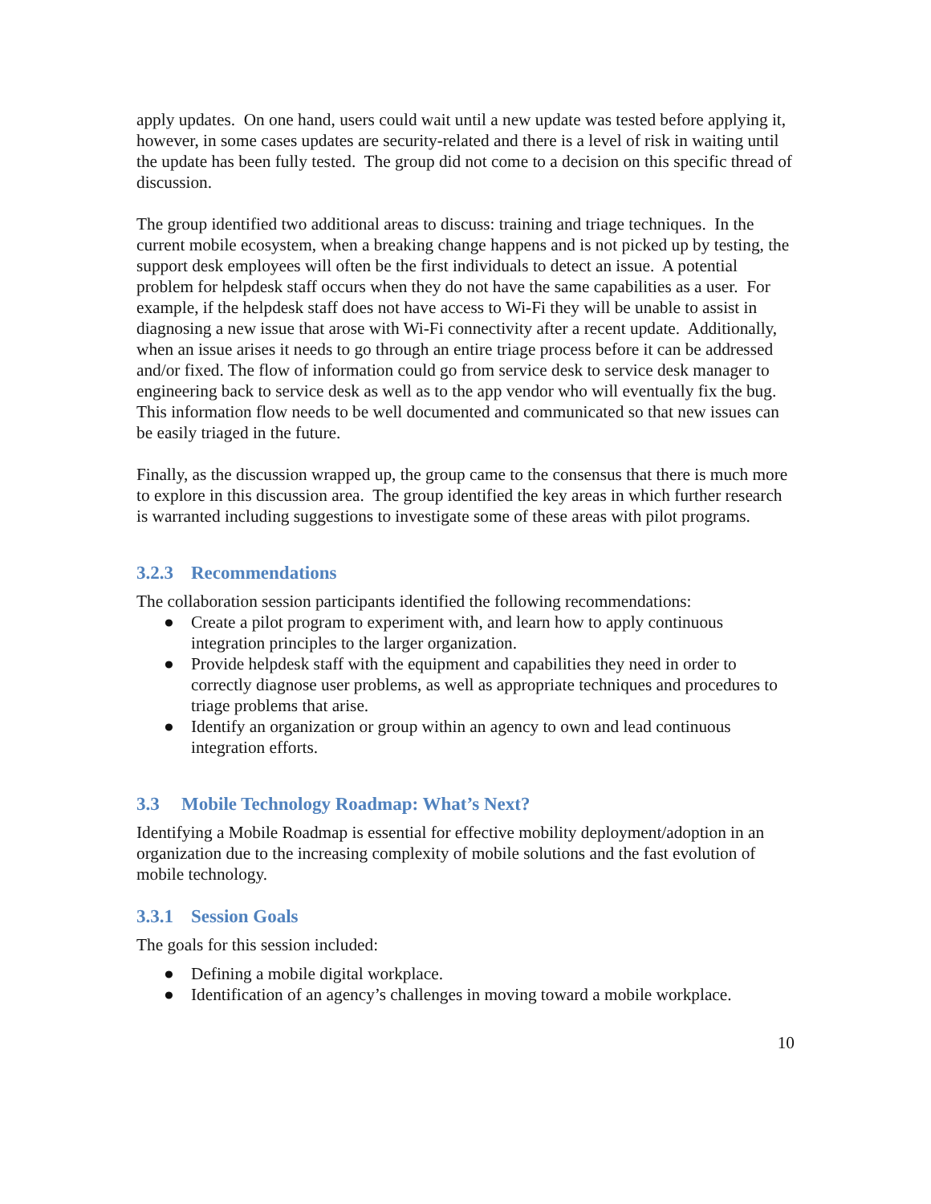apply updates. On one hand, users could wait until a new update was tested before applying it, however, in some cases updates are security-related and there is a level of risk in waiting until the update has been fully tested. The group did not come to a decision on this specific thread of discussion.
The group identified two additional areas to discuss: training and triage techniques. In the current mobile ecosystem, when a breaking change happens and is not picked up by testing, the support desk employees will often be the first individuals to detect an issue. A potential problem for helpdesk staff occurs when they do not have the same capabilities as a user. For example, if the helpdesk staff does not have access to Wi-Fi they will be unable to assist in diagnosing a new issue that arose with Wi-Fi connectivity after a recent update. Additionally, when an issue arises it needs to go through an entire triage process before it can be addressed and/or fixed. The flow of information could go from service desk to service desk manager to engineering back to service desk as well as to the app vendor who will eventually fix the bug. This information flow needs to be well documented and communicated so that new issues can be easily triaged in the future.
Finally, as the discussion wrapped up, the group came to the consensus that there is much more to explore in this discussion area. The group identified the key areas in which further research is warranted including suggestions to investigate some of these areas with pilot programs.
3.2.3 Recommendations
The collaboration session participants identified the following recommendations:
● Create a pilot program to experiment with, and learn how to apply continuous integration principles to the larger organization.
● Provide helpdesk staff with the equipment and capabilities they need in order to correctly diagnose user problems, as well as appropriate techniques and procedures to triage problems that arise.
● Identify an organization or group within an agency to own and lead continuous integration efforts.
3.3 Mobile Technology Roadmap: What’s Next?
Identifying a Mobile Roadmap is essential for effective mobility deployment/adoption in an organization due to the increasing complexity of mobile solutions and the fast evolution of mobile technology.
3.3.1 Session Goals
The goals for this session included:
● Defining a mobile digital workplace.
● Identification of an agency’s challenges in moving toward a mobile workplace.
10